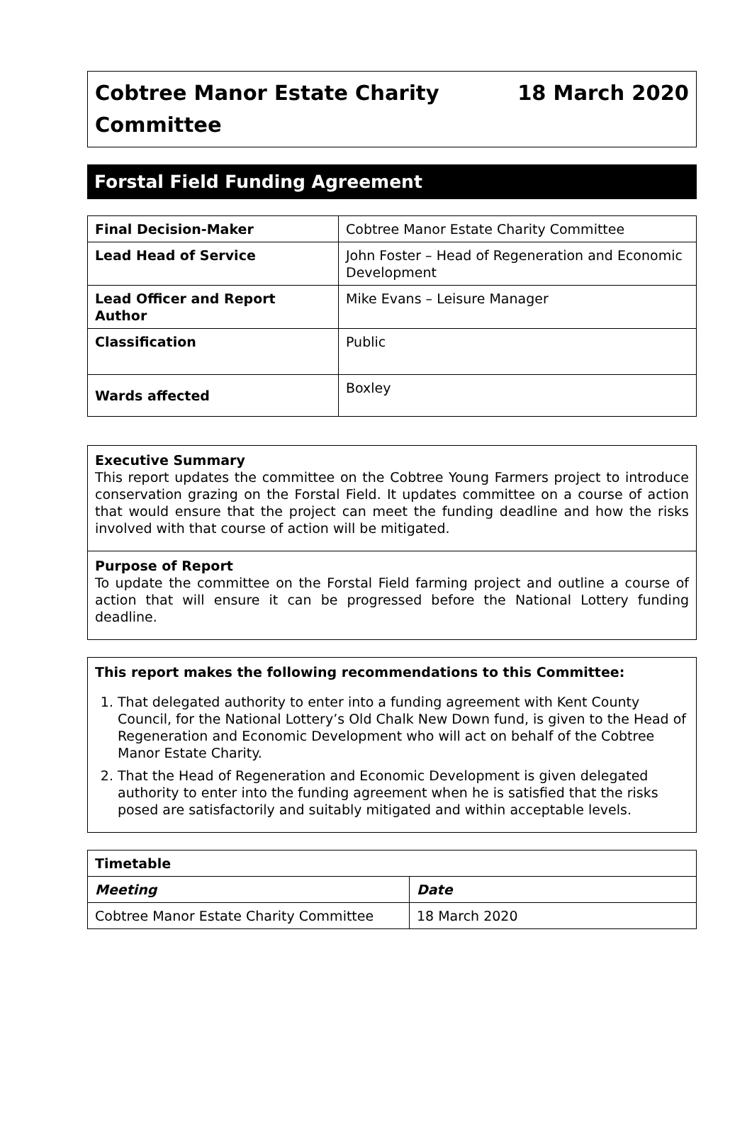Cobtree Manor Estate Charity
Committee
18 March 2020
Forstal Field Funding Agreement
| Final Decision-Maker | Cobtree Manor Estate Charity Committee |
| Lead Head of Service | John Foster – Head of Regeneration and Economic Development |
| Lead Officer and Report Author | Mike Evans – Leisure Manager |
| Classification | Public |
| Wards affected | Boxley |
Executive Summary
This report updates the committee on the Cobtree Young Farmers project to introduce conservation grazing on the Forstal Field. It updates committee on a course of action that would ensure that the project can meet the funding deadline and how the risks involved with that course of action will be mitigated.
Purpose of Report
To update the committee on the Forstal Field farming project and outline a course of action that will ensure it can be progressed before the National Lottery funding deadline.
This report makes the following recommendations to this Committee:
1. That delegated authority to enter into a funding agreement with Kent County Council, for the National Lottery’s Old Chalk New Down fund, is given to the Head of Regeneration and Economic Development who will act on behalf of the Cobtree Manor Estate Charity.
2. That the Head of Regeneration and Economic Development is given delegated authority to enter into the funding agreement when he is satisfied that the risks posed are satisfactorily and suitably mitigated and within acceptable levels.
| Timetable | |
| --- | --- |
| Meeting | Date |
| Cobtree Manor Estate Charity Committee | 18 March 2020 |